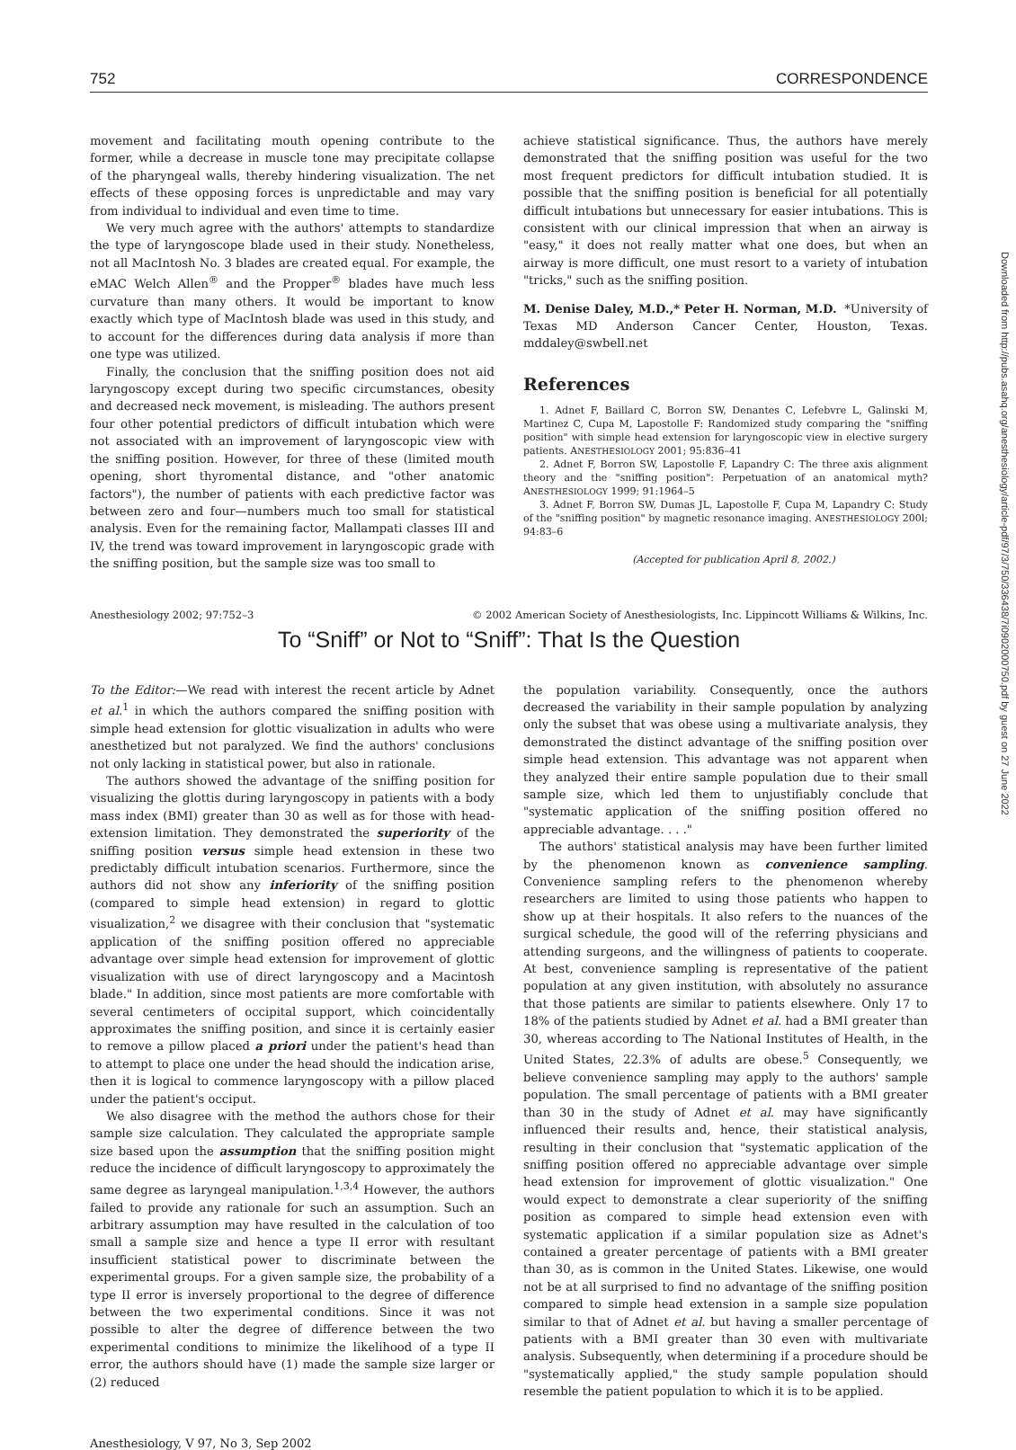752 CORRESPONDENCE
movement and facilitating mouth opening contribute to the former, while a decrease in muscle tone may precipitate collapse of the pharyngeal walls, thereby hindering visualization. The net effects of these opposing forces is unpredictable and may vary from individual to individual and even time to time.
We very much agree with the authors' attempts to standardize the type of laryngoscope blade used in their study. Nonetheless, not all MacIntosh No. 3 blades are created equal. For example, the eMAC Welch Allen<sup>®</sup> and the Propper<sup>®</sup> blades have much less curvature than many others. It would be important to know exactly which type of MacIntosh blade was used in this study, and to account for the differences during data analysis if more than one type was utilized.
Finally, the conclusion that the sniffing position does not aid laryngoscopy except during two specific circumstances, obesity and decreased neck movement, is misleading. The authors present four other potential predictors of difficult intubation which were not associated with an improvement of laryngoscopic view with the sniffing position. However, for three of these (limited mouth opening, short thyromental distance, and "other anatomic factors"), the number of patients with each predictive factor was between zero and four—numbers much too small for statistical analysis. Even for the remaining factor, Mallampati classes III and IV, the trend was toward improvement in laryngoscopic grade with the sniffing position, but the sample size was too small to
achieve statistical significance. Thus, the authors have merely demonstrated that the sniffing position was useful for the two most frequent predictors for difficult intubation studied. It is possible that the sniffing position is beneficial for all potentially difficult intubations but unnecessary for easier intubations. This is consistent with our clinical impression that when an airway is "easy," it does not really matter what one does, but when an airway is more difficult, one must resort to a variety of intubation "tricks," such as the sniffing position.
M. Denise Daley, M.D.,* Peter H. Norman, M.D. *University of Texas MD Anderson Cancer Center, Houston, Texas. mddaley@swbell.net
References
1. Adnet F, Baillard C, Borron SW, Denantes C, Lefebvre L, Galinski M, Martinez C, Cupa M, Lapostolle F: Randomized study comparing the "sniffing position" with simple head extension for laryngoscopic view in elective surgery patients. ANESTHESIOLOGY 2001; 95:836–41
2. Adnet F, Borron SW, Lapostolle F, Lapandry C: The three axis alignment theory and the "sniffing position": Perpetuation of an anatomical myth? ANESTHESIOLOGY 1999; 91:1964–5
3. Adnet F, Borron SW, Dumas JL, Lapostolle F, Cupa M, Lapandry C: Study of the "sniffing position" by magnetic resonance imaging. ANESTHESIOLOGY 200l; 94:83–6
(Accepted for publication April 8, 2002.)
Anesthesiology 2002; 97:752–3 © 2002 American Society of Anesthesiologists, Inc. Lippincott Williams & Wilkins, Inc.
To “Sniff” or Not to “Sniff”: That Is the Question
To the Editor:—We read with interest the recent article by Adnet et al.<sup>1</sup> in which the authors compared the sniffing position with simple head extension for glottic visualization in adults who were anesthetized but not paralyzed. We find the authors' conclusions not only lacking in statistical power, but also in rationale.
The authors showed the advantage of the sniffing position for visualizing the glottis during laryngoscopy in patients with a body mass index (BMI) greater than 30 as well as for those with head-extension limitation. They demonstrated the superiority of the sniffing position versus simple head extension in these two predictably difficult intubation scenarios. Furthermore, since the authors did not show any inferiority of the sniffing position (compared to simple head extension) in regard to glottic visualization,<sup>2</sup> we disagree with their conclusion that "systematic application of the sniffing position offered no appreciable advantage over simple head extension for improvement of glottic visualization with use of direct laryngoscopy and a Macintosh blade." In addition, since most patients are more comfortable with several centimeters of occipital support, which coincidentally approximates the sniffing position, and since it is certainly easier to remove a pillow placed a priori under the patient's head than to attempt to place one under the head should the indication arise, then it is logical to commence laryngoscopy with a pillow placed under the patient's occiput.
We also disagree with the method the authors chose for their sample size calculation. They calculated the appropriate sample size based upon the assumption that the sniffing position might reduce the incidence of difficult laryngoscopy to approximately the same degree as laryngeal manipulation.<sup>1,3,4</sup> However, the authors failed to provide any rationale for such an assumption. Such an arbitrary assumption may have resulted in the calculation of too small a sample size and hence a type II error with resultant insufficient statistical power to discriminate between the experimental groups. For a given sample size, the probability of a type II error is inversely proportional to the degree of difference between the two experimental conditions. Since it was not possible to alter the degree of difference between the two experimental conditions to minimize the likelihood of a type II error, the authors should have (1) made the sample size larger or (2) reduced
the population variability. Consequently, once the authors decreased the variability in their sample population by analyzing only the subset that was obese using a multivariate analysis, they demonstrated the distinct advantage of the sniffing position over simple head extension. This advantage was not apparent when they analyzed their entire sample population due to their small sample size, which led them to unjustifiably conclude that "systematic application of the sniffing position offered no appreciable advantage. . . ."
The authors' statistical analysis may have been further limited by the phenomenon known as convenience sampling. Convenience sampling refers to the phenomenon whereby researchers are limited to using those patients who happen to show up at their hospitals. It also refers to the nuances of the surgical schedule, the good will of the referring physicians and attending surgeons, and the willingness of patients to cooperate. At best, convenience sampling is representative of the patient population at any given institution, with absolutely no assurance that those patients are similar to patients elsewhere. Only 17 to 18% of the patients studied by Adnet et al. had a BMI greater than 30, whereas according to The National Institutes of Health, in the United States, 22.3% of adults are obese.<sup>5</sup> Consequently, we believe convenience sampling may apply to the authors' sample population. The small percentage of patients with a BMI greater than 30 in the study of Adnet et al. may have significantly influenced their results and, hence, their statistical analysis, resulting in their conclusion that "systematic application of the sniffing position offered no appreciable advantage over simple head extension for improvement of glottic visualization." One would expect to demonstrate a clear superiority of the sniffing position as compared to simple head extension even with systematic application if a similar population size as Adnet's contained a greater percentage of patients with a BMI greater than 30, as is common in the United States. Likewise, one would not be at all surprised to find no advantage of the sniffing position compared to simple head extension in a sample size population similar to that of Adnet et al. but having a smaller percentage of patients with a BMI greater than 30 even with multivariate analysis. Subsequently, when determining if a procedure should be "systematically applied," the study sample population should resemble the patient population to which it is to be applied.
Anesthesiology, V 97, No 3, Sep 2002
Downloaded from http://pubs.asahq.org/anesthesiology/article-pdf/97/3/750/336438/7i0902000750.pdf by guest on 27 June 2022